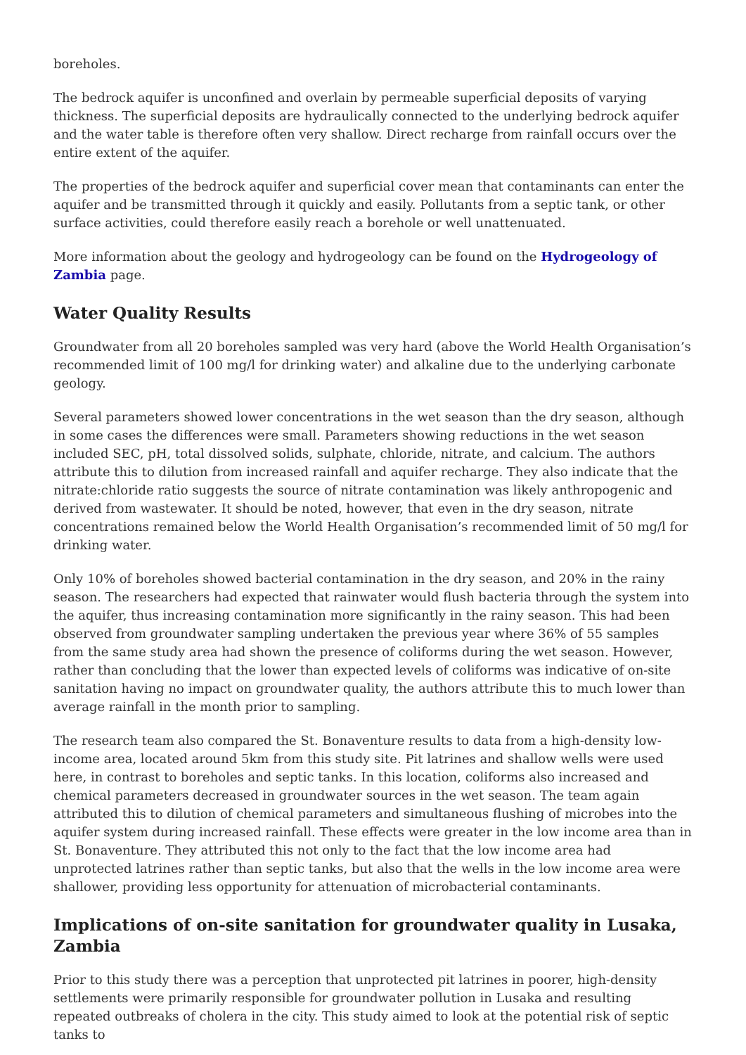boreholes.
The bedrock aquifer is unconfined and overlain by permeable superficial deposits of varying thickness. The superficial deposits are hydraulically connected to the underlying bedrock aquifer and the water table is therefore often very shallow. Direct recharge from rainfall occurs over the entire extent of the aquifer.
The properties of the bedrock aquifer and superficial cover mean that contaminants can enter the aquifer and be transmitted through it quickly and easily. Pollutants from a septic tank, or other surface activities, could therefore easily reach a borehole or well unattenuated.
More information about the geology and hydrogeology can be found on the Hydrogeology of Zambia page.
Water Quality Results
Groundwater from all 20 boreholes sampled was very hard (above the World Health Organisation’s recommended limit of 100 mg/l for drinking water) and alkaline due to the underlying carbonate geology.
Several parameters showed lower concentrations in the wet season than the dry season, although in some cases the differences were small. Parameters showing reductions in the wet season included SEC, pH, total dissolved solids, sulphate, chloride, nitrate, and calcium. The authors attribute this to dilution from increased rainfall and aquifer recharge. They also indicate that the nitrate:chloride ratio suggests the source of nitrate contamination was likely anthropogenic and derived from wastewater. It should be noted, however, that even in the dry season, nitrate concentrations remained below the World Health Organisation’s recommended limit of 50 mg/l for drinking water.
Only 10% of boreholes showed bacterial contamination in the dry season, and 20% in the rainy season. The researchers had expected that rainwater would flush bacteria through the system into the aquifer, thus increasing contamination more significantly in the rainy season. This had been observed from groundwater sampling undertaken the previous year where 36% of 55 samples from the same study area had shown the presence of coliforms during the wet season. However, rather than concluding that the lower than expected levels of coliforms was indicative of on-site sanitation having no impact on groundwater quality, the authors attribute this to much lower than average rainfall in the month prior to sampling.
The research team also compared the St. Bonaventure results to data from a high-density low-income area, located around 5km from this study site. Pit latrines and shallow wells were used here, in contrast to boreholes and septic tanks. In this location, coliforms also increased and chemical parameters decreased in groundwater sources in the wet season. The team again attributed this to dilution of chemical parameters and simultaneous flushing of microbes into the aquifer system during increased rainfall. These effects were greater in the low income area than in St. Bonaventure. They attributed this not only to the fact that the low income area had unprotected latrines rather than septic tanks, but also that the wells in the low income area were shallower, providing less opportunity for attenuation of microbacterial contaminants.
Implications of on-site sanitation for groundwater quality in Lusaka, Zambia
Prior to this study there was a perception that unprotected pit latrines in poorer, high-density settlements were primarily responsible for groundwater pollution in Lusaka and resulting repeated outbreaks of cholera in the city. This study aimed to look at the potential risk of septic tanks to